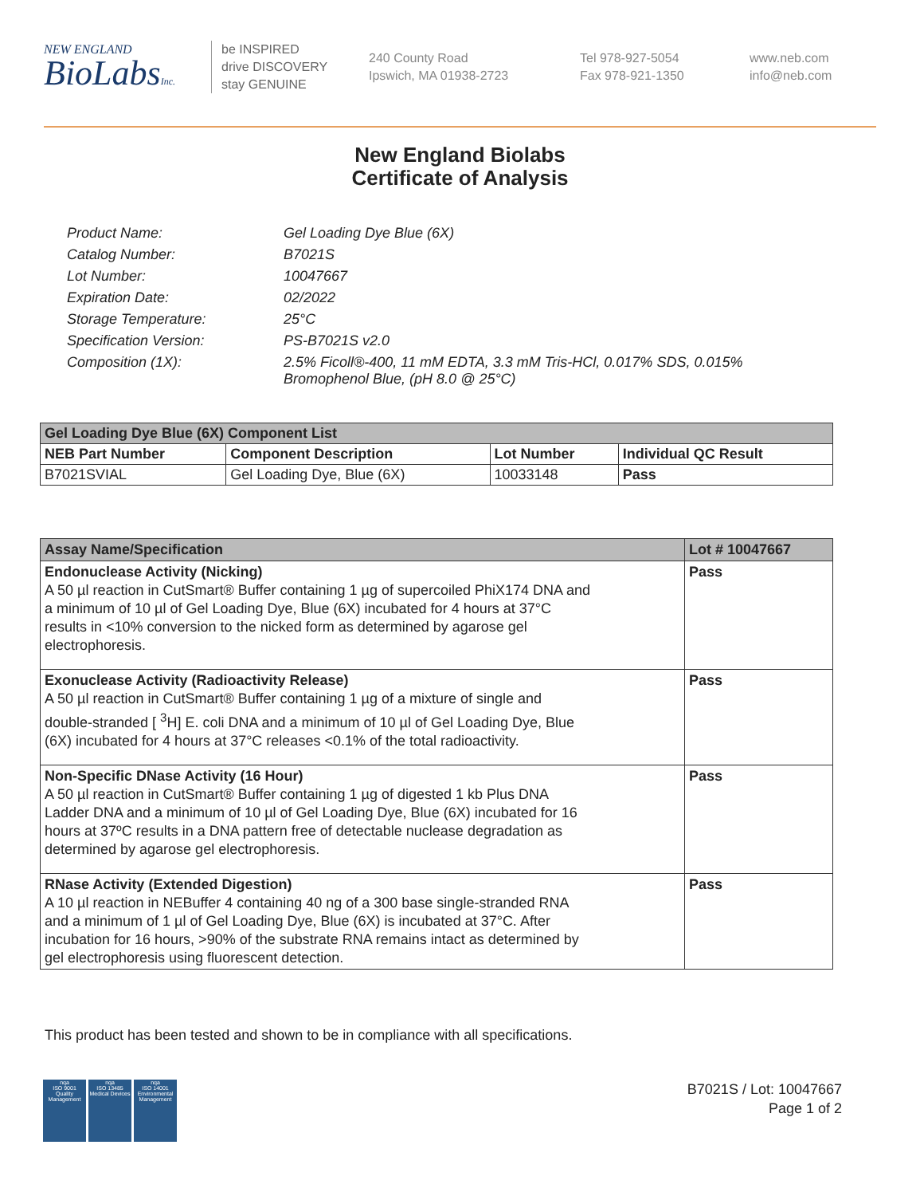NEW ENGLAND
BioLabsInc.
be INSPIRED
drive DISCOVERY
stay GENUINE
240 County Road
Ipswich, MA 01938-2723
Tel 978-927-5054
Fax 978-921-1350
www.neb.com
info@neb.com
New England Biolabs
Certificate of Analysis
| Product Name: | Gel Loading Dye Blue (6X) |
| Catalog Number: | B7021S |
| Lot Number: | 10047667 |
| Expiration Date: | 02/2022 |
| Storage Temperature: | 25°C |
| Specification Version: | PS-B7021S v2.0 |
| Composition (1X): | 2.5% Ficoll®-400, 11 mM EDTA, 3.3 mM Tris-HCl, 0.017% SDS, 0.015% Bromophenol Blue, (pH 8.0 @ 25°C) |
| Gel Loading Dye Blue (6X) Component List | | | |
| --- | --- | --- | --- |
| NEB Part Number | Component Description | Lot Number | Individual QC Result |
| B7021SVIAL | Gel Loading Dye, Blue (6X) | 10033148 | Pass |
| Assay Name/Specification | Lot # 10047667 |
| --- | --- |
| Endonuclease Activity (Nicking) A 50 µl reaction in CutSmart® Buffer containing 1 µg of supercoiled PhiX174 DNA and a minimum of 10 µl of Gel Loading Dye, Blue (6X) incubated for 4 hours at 37°C results in <10% conversion to the nicked form as determined by agarose gel electrophoresis. | Pass |
| Exonuclease Activity (Radioactivity Release) A 50 µl reaction in CutSmart® Buffer containing 1 µg of a mixture of single and double-stranded [ <sup>3</sup>H] E. coli DNA and a minimum of 10 µl of Gel Loading Dye, Blue (6X) incubated for 4 hours at 37°C releases <0.1% of the total radioactivity. | Pass |
| Non-Specific DNase Activity (16 Hour) A 50 µl reaction in CutSmart® Buffer containing 1 µg of digested 1 kb Plus DNA Ladder DNA and a minimum of 10 µl of Gel Loading Dye, Blue (6X) incubated for 16 hours at 37ºC results in a DNA pattern free of detectable nuclease degradation as determined by agarose gel electrophoresis. | Pass |
| RNase Activity (Extended Digestion) A 10 µl reaction in NEBuffer 4 containing 40 ng of a 300 base single-stranded RNA and a minimum of 1 µl of Gel Loading Dye, Blue (6X) is incubated at 37°C. After incubation for 16 hours, >90% of the substrate RNA remains intact as determined by gel electrophoresis using fluorescent detection. | Pass |
This product has been tested and shown to be in compliance with all specifications.
nqa
ISO 9001
Quality Management
nqa
ISO 13485
Medical Devices
nqa
ISO 14001
Environmental Management
B7021S / Lot: 10047667
Page 1 of 2